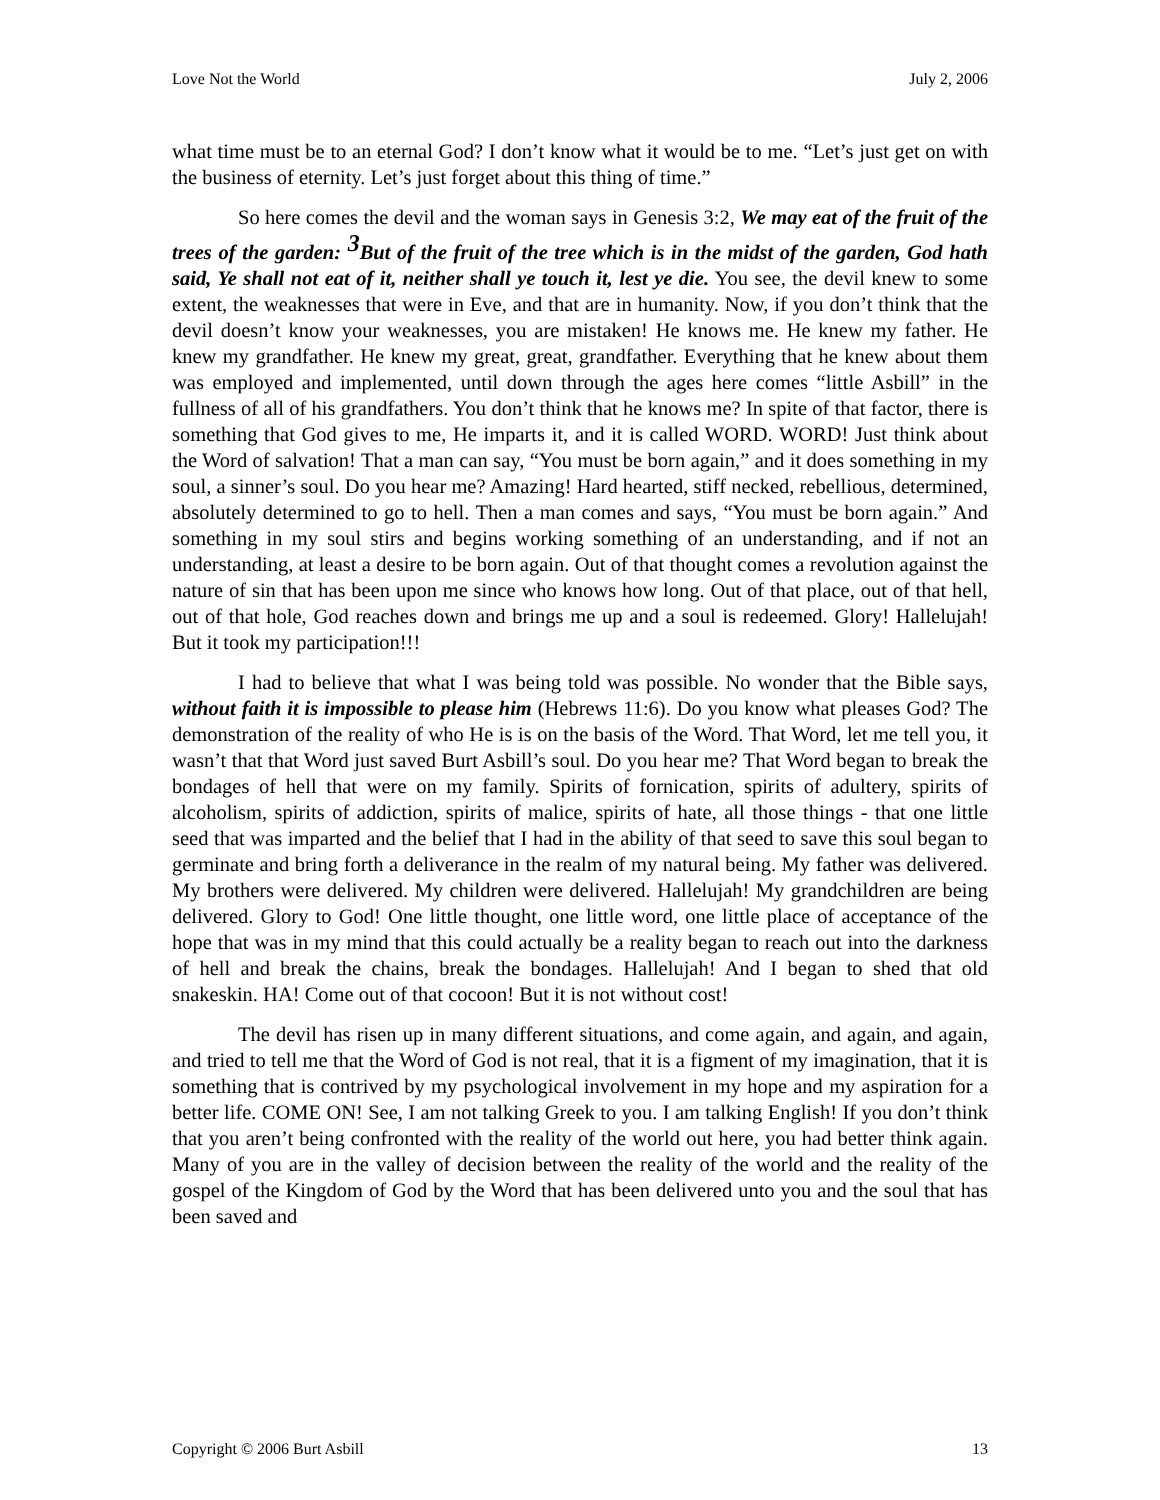Love Not the World July 2, 2006
what time must be to an eternal God? I don’t know what it would be to me. “Let’s just get on with the business of eternity. Let’s just forget about this thing of time.”
So here comes the devil and the woman says in Genesis 3:2, We may eat of the fruit of the trees of the garden: <sup>3</sup>But of the fruit of the tree which is in the midst of the garden, God hath said, Ye shall not eat of it, neither shall ye touch it, lest ye die. You see, the devil knew to some extent, the weaknesses that were in Eve, and that are in humanity. Now, if you don’t think that the devil doesn’t know your weaknesses, you are mistaken! He knows me. He knew my father. He knew my grandfather. He knew my great, great, grandfather. Everything that he knew about them was employed and implemented, until down through the ages here comes “little Asbill” in the fullness of all of his grandfathers. You don’t think that he knows me? In spite of that factor, there is something that God gives to me, He imparts it, and it is called WORD. WORD! Just think about the Word of salvation! That a man can say, “You must be born again,” and it does something in my soul, a sinner’s soul. Do you hear me? Amazing! Hard hearted, stiff necked, rebellious, determined, absolutely determined to go to hell. Then a man comes and says, “You must be born again.” And something in my soul stirs and begins working something of an understanding, and if not an understanding, at least a desire to be born again. Out of that thought comes a revolution against the nature of sin that has been upon me since who knows how long. Out of that place, out of that hell, out of that hole, God reaches down and brings me up and a soul is redeemed. Glory! Hallelujah! But it took my participation!!!
I had to believe that what I was being told was possible. No wonder that the Bible says, without faith it is impossible to please him (Hebrews 11:6). Do you know what pleases God? The demonstration of the reality of who He is is on the basis of the Word. That Word, let me tell you, it wasn’t that that Word just saved Burt Asbill’s soul. Do you hear me? That Word began to break the bondages of hell that were on my family. Spirits of fornication, spirits of adultery, spirits of alcoholism, spirits of addiction, spirits of malice, spirits of hate, all those things - that one little seed that was imparted and the belief that I had in the ability of that seed to save this soul began to germinate and bring forth a deliverance in the realm of my natural being. My father was delivered. My brothers were delivered. My children were delivered. Hallelujah! My grandchildren are being delivered. Glory to God! One little thought, one little word, one little place of acceptance of the hope that was in my mind that this could actually be a reality began to reach out into the darkness of hell and break the chains, break the bondages. Hallelujah! And I began to shed that old snakeskin. HA! Come out of that cocoon! But it is not without cost!
The devil has risen up in many different situations, and come again, and again, and again, and tried to tell me that the Word of God is not real, that it is a figment of my imagination, that it is something that is contrived by my psychological involvement in my hope and my aspiration for a better life. COME ON! See, I am not talking Greek to you. I am talking English! If you don’t think that you aren’t being confronted with the reality of the world out here, you had better think again. Many of you are in the valley of decision between the reality of the world and the reality of the gospel of the Kingdom of God by the Word that has been delivered unto you and the soul that has been saved and
Copyright © 2006 Burt Asbill 13